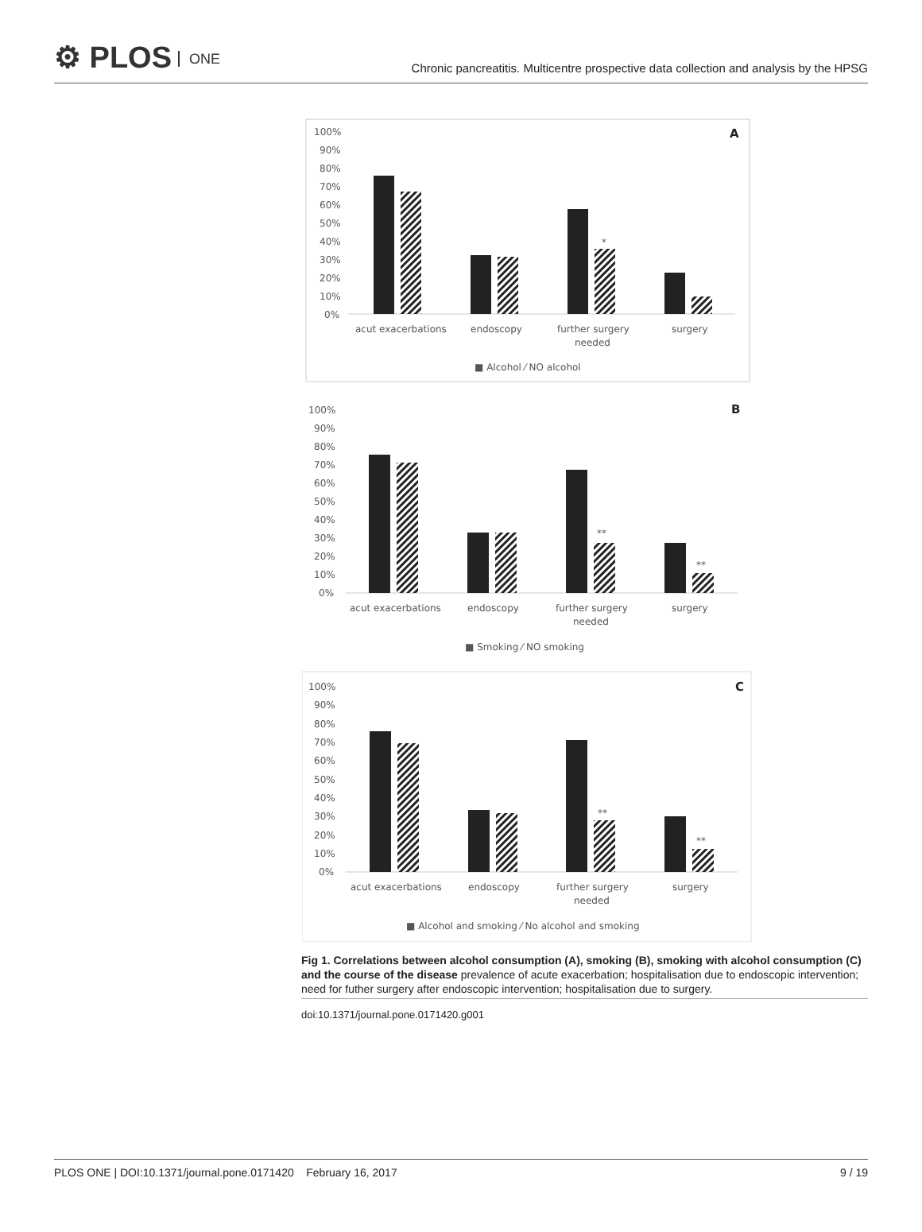⚙ PLOS ONE
Chronic pancreatitis. Multicentre prospective data collection and analysis by the HPSG
100%
90%
80%
70%
60%
50%
40%
30%
20%
10%
0%
A
*
acut exacerbations
endoscopy
further surgery
needed
surgery
■ Alcohol ⁄ NO alcohol
100%
90%
80%
70%
60%
50%
40%
30%
20%
10%
0%
B
**
**
acut exacerbations
endoscopy
further surgery
needed
surgery
■ Smoking ⁄ NO smoking
100%
90%
80%
70%
60%
50%
40%
30%
20%
10%
0%
C
**
**
acut exacerbations
endoscopy
further surgery
needed
surgery
■ Alcohol and smoking ⁄ No alcohol and smoking
Fig 1. Correlations between alcohol consumption (A), smoking (B), smoking with alcohol consumption (C) and the course of the disease prevalence of acute exacerbation; hospitalisation due to endoscopic intervention; need for futher surgery after endoscopic intervention; hospitalisation due to surgery.
doi:10.1371/journal.pone.0171420.g001
PLOS ONE | DOI:10.1371/journal.pone.0171420 February 16, 2017 9 / 19